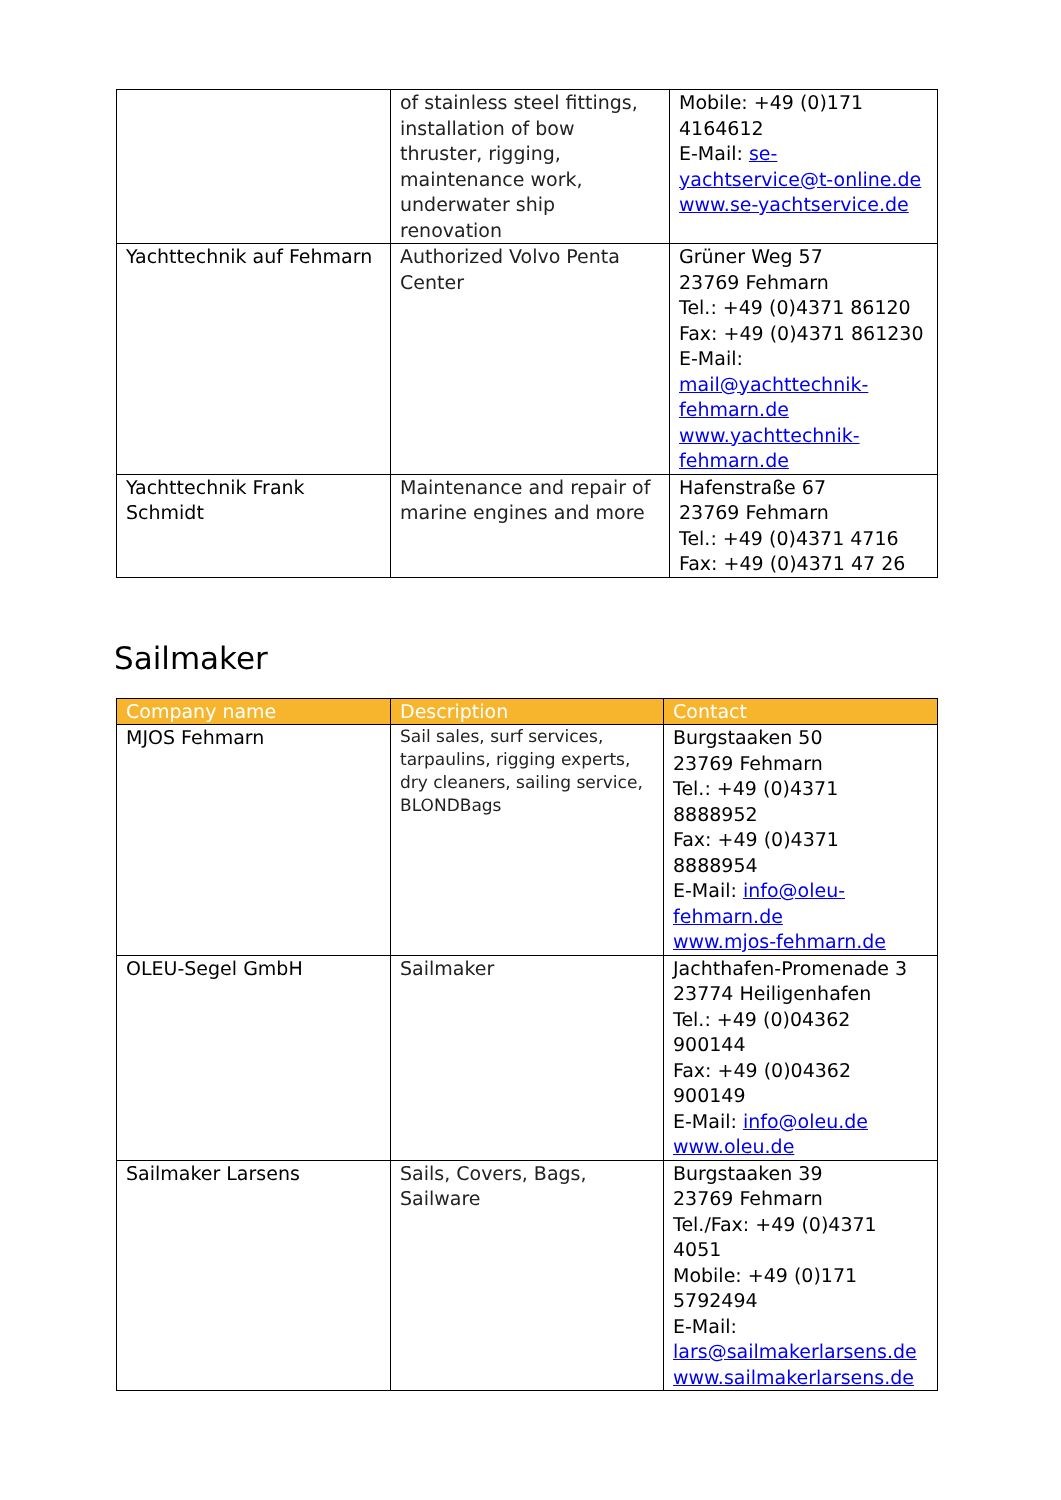| | of stainless steel fittings, installation of bow thruster, rigging, maintenance work, underwater ship renovation | Mobile: +49 (0)171 4164612 E-Mail: se-yachtservice@t-online.de www.se-yachtservice.de |
| Yachttechnik auf Fehmarn | Authorized Volvo Penta Center | Grüner Weg 57 23769 Fehmarn Tel.: +49 (0)4371 86120 Fax: +49 (0)4371 861230 E-Mail: mail@yachttechnik-fehmarn.de www.yachttechnik-fehmarn.de |
| Yachttechnik Frank Schmidt | Maintenance and repair of marine engines and more | Hafenstraße 67 23769 Fehmarn Tel.: +49 (0)4371 4716 Fax: +49 (0)4371 47 26 |
Sailmaker
| Company name | Description | Contact |
| --- | --- | --- |
| MJOS Fehmarn | Sail sales, surf services, tarpaulins, rigging experts, dry cleaners, sailing service, BLONDBags | Burgstaaken 50 23769 Fehmarn Tel.: +49 (0)4371 8888952 Fax: +49 (0)4371 8888954 E-Mail: info@oleu-fehmarn.de www.mjos-fehmarn.de |
| OLEU-Segel GmbH | Sailmaker | Jachthafen-Promenade 3 23774 Heiligenhafen Tel.: +49 (0)04362 900144 Fax: +49 (0)04362 900149 E-Mail: info@oleu.de www.oleu.de |
| Sailmaker Larsens | Sails, Covers, Bags, Sailware | Burgstaaken 39 23769 Fehmarn Tel./Fax: +49 (0)4371 4051 Mobile: +49 (0)171 5792494 E-Mail: lars@sailmakerlarsens.de www.sailmakerlarsens.de |